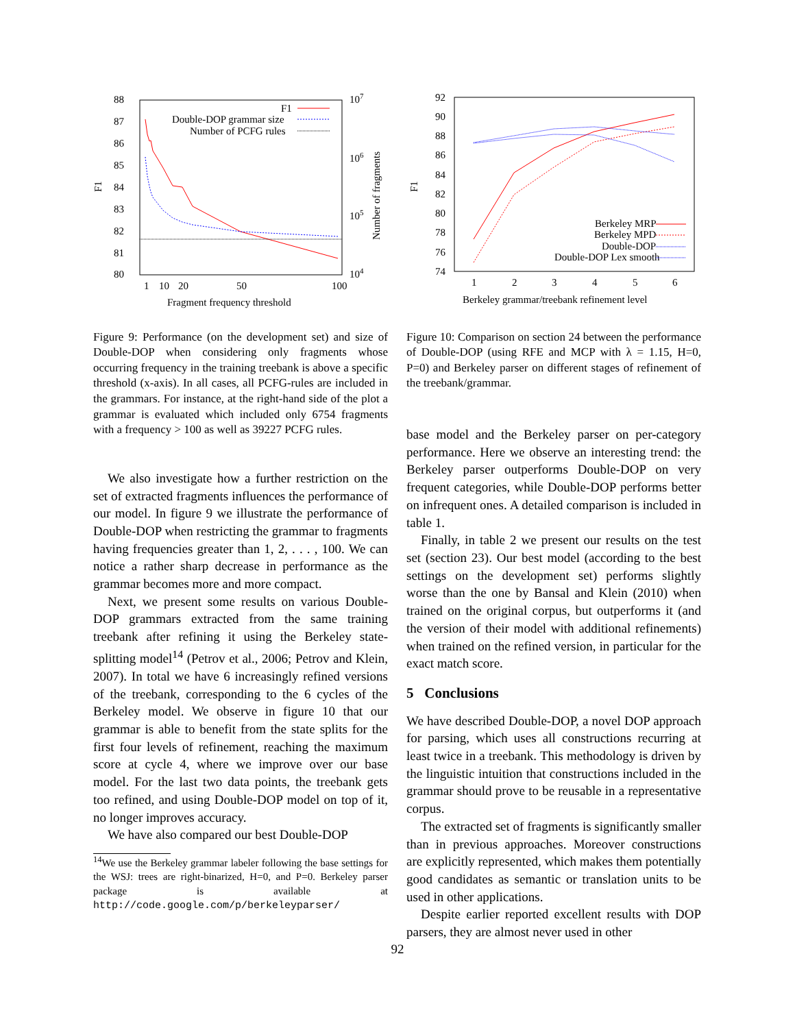88
87
86
85
84
83
82
81
80
F1
107
106
105
104
Number of fragments
1
10
20
50
100
Fragment frequency threshold
F1
Double-DOP grammar size
Number of PCFG rules
Figure 9: Performance (on the development set) and size of Double-DOP when considering only fragments whose occurring frequency in the training treebank is above a specific threshold (x-axis). In all cases, all PCFG-rules are included in the grammars. For instance, at the right-hand side of the plot a grammar is evaluated which included only 6754 fragments with a frequency > 100 as well as 39227 PCFG rules.
We also investigate how a further restriction on the set of extracted fragments influences the performance of our model. In figure 9 we illustrate the performance of Double-DOP when restricting the grammar to fragments having frequencies greater than 1, 2, . . . , 100. We can notice a rather sharp decrease in performance as the grammar becomes more and more compact.
Next, we present some results on various Double-DOP grammars extracted from the same training treebank after refining it using the Berkeley state-splitting model<sup>14</sup> (Petrov et al., 2006; Petrov and Klein, 2007). In total we have 6 increasingly refined versions of the treebank, corresponding to the 6 cycles of the Berkeley model. We observe in figure 10 that our grammar is able to benefit from the state splits for the first four levels of refinement, reaching the maximum score at cycle 4, where we improve over our base model. For the last two data points, the treebank gets too refined, and using Double-DOP model on top of it, no longer improves accuracy.
We have also compared our best Double-DOP
<sup>14</sup> We use the Berkeley grammar labeler following the base settings for the WSJ: trees are right-binarized, H=0, and P=0. Berkeley parser package is available at http://code.google.com/p/berkeleyparser/
92
90
88
86
84
82
80
78
76
74
F1
1
2
3
4
5
6
Berkeley grammar/treebank refinement level
Berkeley MRP
Berkeley MPD
Double-DOP
Double-DOP Lex smooth
Figure 10: Comparison on section 24 between the performance of Double-DOP (using RFE and MCP with λ = 1.15, H=0, P=0) and Berkeley parser on different stages of refinement of the treebank/grammar.
base model and the Berkeley parser on per-category performance. Here we observe an interesting trend: the Berkeley parser outperforms Double-DOP on very frequent categories, while Double-DOP performs better on infrequent ones. A detailed comparison is included in table 1.
Finally, in table 2 we present our results on the test set (section 23). Our best model (according to the best settings on the development set) performs slightly worse than the one by Bansal and Klein (2010) when trained on the original corpus, but outperforms it (and the version of their model with additional refinements) when trained on the refined version, in particular for the exact match score.
5 Conclusions
We have described Double-DOP, a novel DOP approach for parsing, which uses all constructions recurring at least twice in a treebank. This methodology is driven by the linguistic intuition that constructions included in the grammar should prove to be reusable in a representative corpus.
The extracted set of fragments is significantly smaller than in previous approaches. Moreover constructions are explicitly represented, which makes them potentially good candidates as semantic or translation units to be used in other applications.
Despite earlier reported excellent results with DOP parsers, they are almost never used in other
92